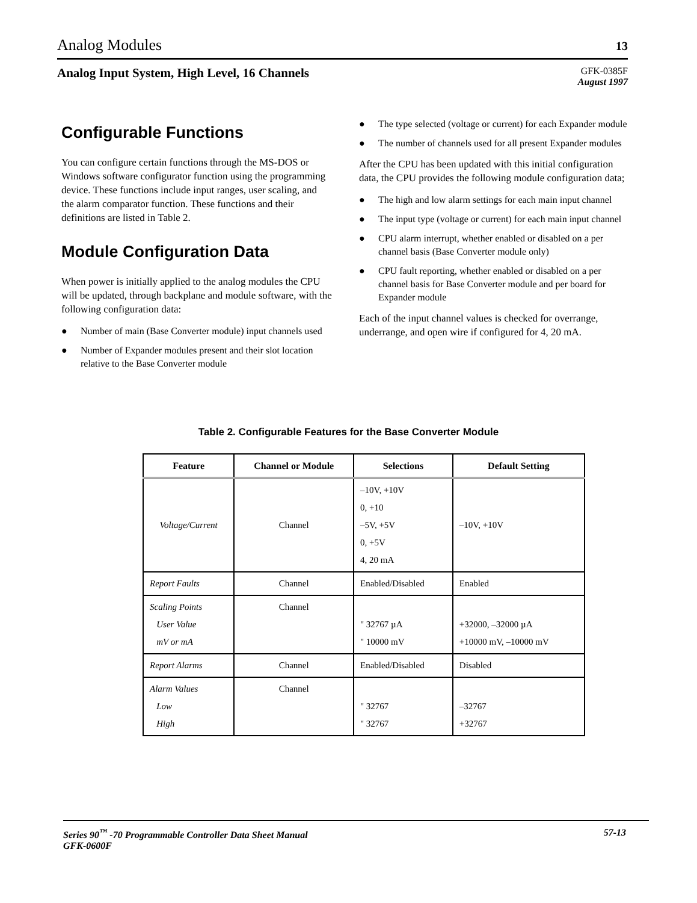Analog Modules 13
Analog Input System, High Level, 16 Channels
GFK-0385F
August 1997
Configurable Functions
You can configure certain functions through the MS-DOS or Windows software configurator function using the programming device. These functions include input ranges, user scaling, and the alarm comparator function. These functions and their definitions are listed in Table 2.
Module Configuration Data
When power is initially applied to the analog modules the CPU will be updated, through backplane and module software, with the following configuration data:
● Number of main (Base Converter module) input channels used
● Number of Expander modules present and their slot location relative to the Base Converter module
● The type selected (voltage or current) for each Expander module
● The number of channels used for all present Expander modules
After the CPU has been updated with this initial configuration data, the CPU provides the following module configuration data;
● The high and low alarm settings for each main input channel
● The input type (voltage or current) for each main input channel
● CPU alarm interrupt, whether enabled or disabled on a per channel basis (Base Converter module only)
● CPU fault reporting, whether enabled or disabled on a per channel basis for Base Converter module and per board for Expander module
Each of the input channel values is checked for overrange, underrange, and open wire if configured for 4, 20 mA.
Table 2. Configurable Features for the Base Converter Module
| Feature | Channel or Module | Selections | Default Setting |
| --- | --- | --- | --- |
| Voltage/Current | Channel | –10V, +10V 0, +10 –5V, +5V 0, +5V 4, 20 mA | –10V, +10V |
| Report Faults | Channel | Enabled/Disabled | Enabled |
| Scaling Points User Value mV or mA | Channel | " 32767 µA " 10000 mV | +32000, –32000 µA +10000 mV, –10000 mV |
| Report Alarms | Channel | Enabled/Disabled | Disabled |
| Alarm Values Low High | Channel | " 32767 " 32767 | –32767 +32767 |
Series 90<sup>™</sup> -70 Programmable Controller Data Sheet Manual
GFK-0600F 57-13